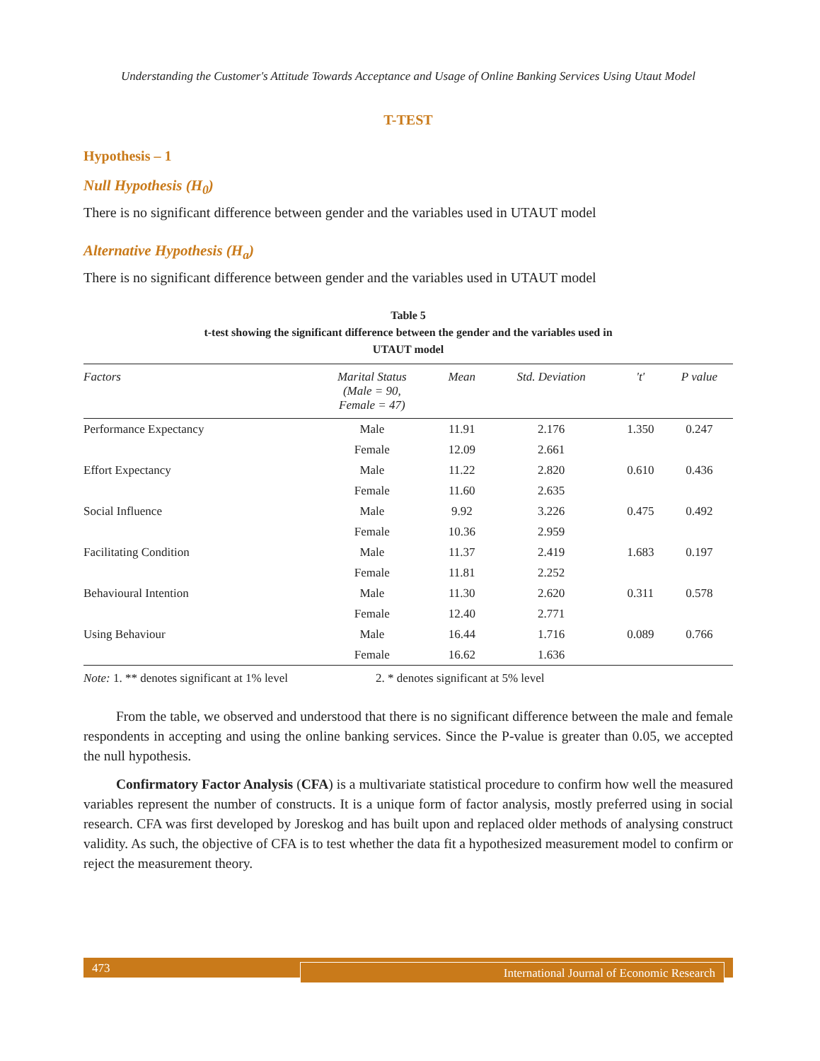Understanding the Customer's Attitude Towards Acceptance and Usage of Online Banking Services Using Utaut Model
T-TEST
Hypothesis – 1
Null Hypothesis (H<sub>0</sub>)
There is no significant difference between gender and the variables used in UTAUT model
Alternative Hypothesis (H<sub>a</sub>)
There is no significant difference between gender and the variables used in UTAUT model
Table 5
t-test showing the significant difference between the gender and the variables used in
UTAUT model
| Factors | Marital Status (Male = 90, Female = 47) | Mean | Std. Deviation | 't' | P value |
| --- | --- | --- | --- | --- | --- |
| Performance Expectancy | Male | 11.91 | 2.176 | 1.350 | 0.247 |
| | Female | 12.09 | 2.661 | | |
| Effort Expectancy | Male | 11.22 | 2.820 | 0.610 | 0.436 |
| | Female | 11.60 | 2.635 | | |
| Social Influence | Male | 9.92 | 3.226 | 0.475 | 0.492 |
| | Female | 10.36 | 2.959 | | |
| Facilitating Condition | Male | 11.37 | 2.419 | 1.683 | 0.197 |
| | Female | 11.81 | 2.252 | | |
| Behavioural Intention | Male | 11.30 | 2.620 | 0.311 | 0.578 |
| | Female | 12.40 | 2.771 | | |
| Using Behaviour | Male | 16.44 | 1.716 | 0.089 | 0.766 |
| | Female | 16.62 | 1.636 | | |
Note: 1. ** denotes significant at 1% level 2. * denotes significant at 5% level
From the table, we observed and understood that there is no significant difference between the male and female respondents in accepting and using the online banking services. Since the P-value is greater than 0.05, we accepted the null hypothesis.
Confirmatory Factor Analysis (CFA) is a multivariate statistical procedure to confirm how well the measured variables represent the number of constructs. It is a unique form of factor analysis, mostly preferred using in social research. CFA was first developed by Joreskog and has built upon and replaced older methods of analysing construct validity. As such, the objective of CFA is to test whether the data fit a hypothesized measurement model to confirm or reject the measurement theory.
473 International Journal of Economic Research